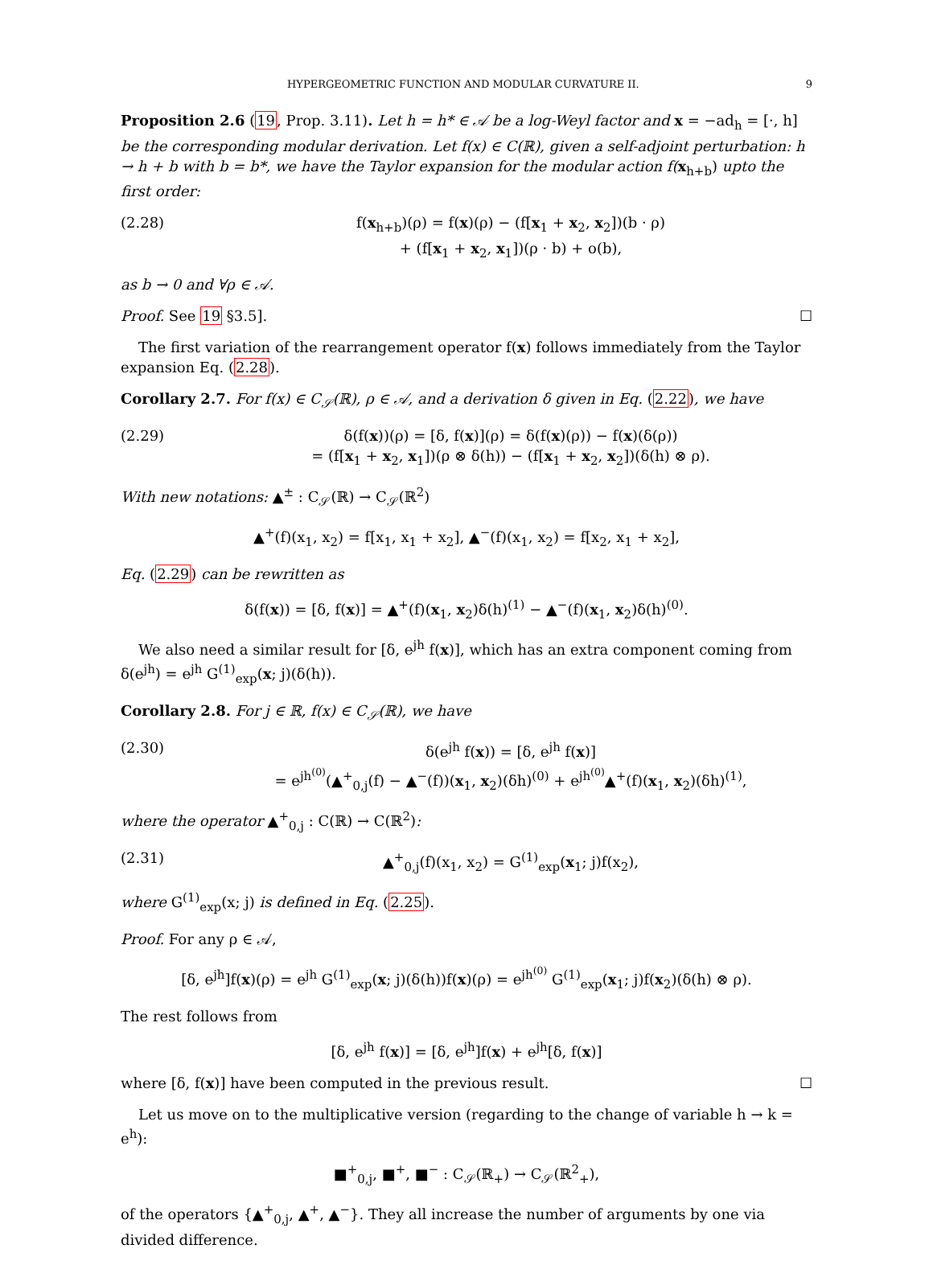HYPERGEOMETRIC FUNCTION AND MODULAR CURVATURE II. 9
Proposition 2.6 (19, Prop. 3.11). Let h = h* ∈ 𝒜 be a log-Weyl factor and x = −ad<sub>h</sub> = [·, h] be the corresponding modular derivation. Let f(x) ∈ C(ℝ), given a self-adjoint perturbation: h → h + b with b = b*, we have the Taylor expansion for the modular action f(x<sub>h+b</sub>) upto the first order:
(2.28) f(x<sub>h+b</sub>)(ρ) = f(x)(ρ) − (f[x<sub>1</sub> + x<sub>2</sub>, x<sub>2</sub>])(b · ρ)
+ (f[x<sub>1</sub> + x<sub>2</sub>, x<sub>1</sub>])(ρ · b) + o(b),
as b → 0 and ∀ρ ∈ 𝒜.
Proof. See 19 §3.5]. ☐
The first variation of the rearrangement operator f(x) follows immediately from the Taylor expansion Eq. (2.28).
Corollary 2.7. For f(x) ∈ C<sub>𝒮</sub>(ℝ), ρ ∈ 𝒜, and a derivation δ given in Eq. (2.22), we have
(2.29) δ(f(x))(ρ) = [δ, f(x)](ρ) = δ(f(x)(ρ)) − f(x)(δ(ρ))
= (f[x<sub>1</sub> + x<sub>2</sub>, x<sub>1</sub>])(ρ ⊗ δ(h)) − (f[x<sub>1</sub> + x<sub>2</sub>, x<sub>2</sub>])(δ(h) ⊗ ρ).
With new notations: ▲<sup>±</sup> : C<sub>𝒮</sub>(ℝ) → C<sub>𝒮</sub>(ℝ<sup>2</sup>)
▲<sup>+</sup>(f)(x<sub>1</sub>, x<sub>2</sub>) = f[x<sub>1</sub>, x<sub>1</sub> + x<sub>2</sub>], ▲<sup>−</sup>(f)(x<sub>1</sub>, x<sub>2</sub>) = f[x<sub>2</sub>, x<sub>1</sub> + x<sub>2</sub>],
Eq. (2.29) can be rewritten as
δ(f(x)) = [δ, f(x)] = ▲<sup>+</sup>(f)(x<sub>1</sub>, x<sub>2</sub>)δ(h)<sup>(1)</sup> − ▲<sup>−</sup>(f)(x<sub>1</sub>, x<sub>2</sub>)δ(h)<sup>(0)</sup>.
We also need a similar result for [δ, e<sup>jh</sup> f(x)], which has an extra component coming from δ(e<sup>jh</sup>) = e<sup>jh</sup> G<sup>(1)</sup><sub>exp</sub>(x; j)(δ(h)).
Corollary 2.8. For j ∈ ℝ, f(x) ∈ C<sub>𝒮</sub>(ℝ), we have
(2.30) δ(e<sup>jh</sup> f(x)) = [δ, e<sup>jh</sup> f(x)]
= e<sup>jh<sup>(0)</sup></sup>(▲<sup>+</sup><sub>0,j</sub>(f) − ▲<sup>−</sup>(f))(x<sub>1</sub>, x<sub>2</sub>)(δh)<sup>(0)</sup> + e<sup>jh<sup>(0)</sup></sup>▲<sup>+</sup>(f)(x<sub>1</sub>, x<sub>2</sub>)(δh)<sup>(1)</sup>,
where the operator ▲<sup>+</sup><sub>0,j</sub> : C(ℝ) → C(ℝ<sup>2</sup>):
(2.31) ▲<sup>+</sup><sub>0,j</sub>(f)(x<sub>1</sub>, x<sub>2</sub>) = G<sup>(1)</sup><sub>exp</sub>(x<sub>1</sub>; j)f(x<sub>2</sub>),
where G<sup>(1)</sup><sub>exp</sub>(x; j) is defined in Eq. (2.25).
Proof. For any ρ ∈ 𝒜,
[δ, e<sup>jh</sup>]f(x)(ρ) = e<sup>jh</sup> G<sup>(1)</sup><sub>exp</sub>(x; j)(δ(h))f(x)(ρ) = e<sup>jh<sup>(0)</sup></sup> G<sup>(1)</sup><sub>exp</sub>(x<sub>1</sub>; j)f(x<sub>2</sub>)(δ(h) ⊗ ρ).
The rest follows from
[δ, e<sup>jh</sup> f(x)] = [δ, e<sup>jh</sup>]f(x) + e<sup>jh</sup>[δ, f(x)]
where [δ, f(x)] have been computed in the previous result. ☐
Let us move on to the multiplicative version (regarding to the change of variable h → k = e<sup>h</sup>):
■<sup>+</sup><sub>0,j</sub>, ■<sup>+</sup>, ■<sup>−</sup> : C<sub>𝒮</sub>(ℝ<sub>+</sub>) → C<sub>𝒮</sub>(ℝ<sup>2</sup><sub>+</sub>),
of the operators {▲<sup>+</sup><sub>0,j</sub>, ▲<sup>+</sup>, ▲<sup>−</sup>}. They all increase the number of arguments by one via divided difference.